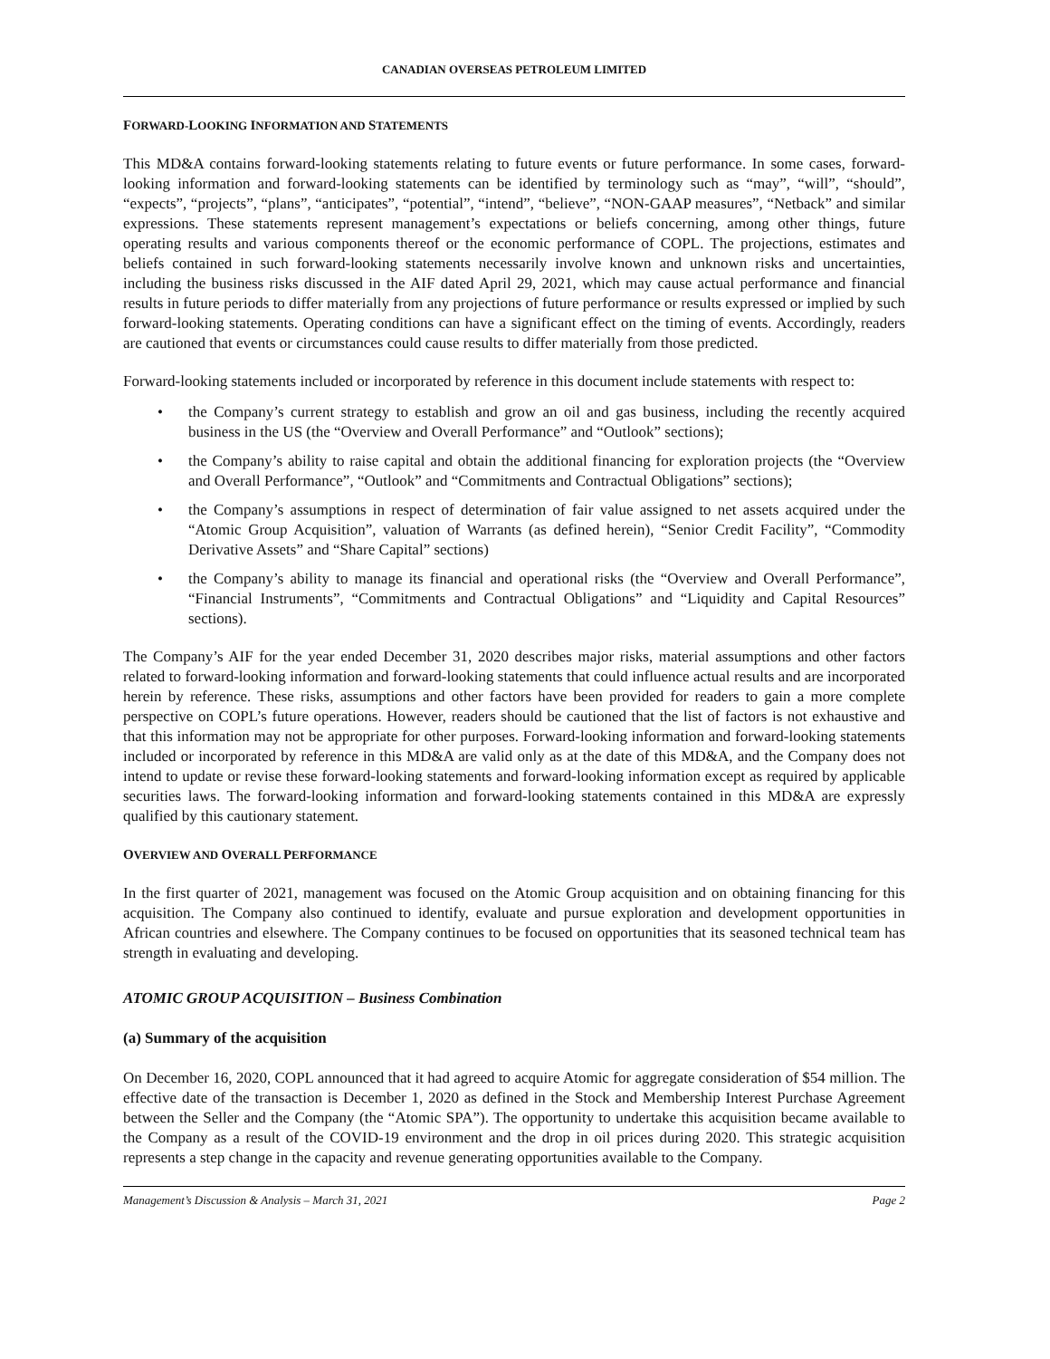CANADIAN OVERSEAS PETROLEUM LIMITED
FORWARD-LOOKING INFORMATION AND STATEMENTS
This MD&A contains forward-looking statements relating to future events or future performance. In some cases, forward-looking information and forward-looking statements can be identified by terminology such as “may”, “will”, “should”, “expects”, “projects”, “plans”, “anticipates”, “potential”, “intend”, “believe”, “NON-GAAP measures”, “Netback” and similar expressions. These statements represent management’s expectations or beliefs concerning, among other things, future operating results and various components thereof or the economic performance of COPL. The projections, estimates and beliefs contained in such forward-looking statements necessarily involve known and unknown risks and uncertainties, including the business risks discussed in the AIF dated April 29, 2021, which may cause actual performance and financial results in future periods to differ materially from any projections of future performance or results expressed or implied by such forward-looking statements. Operating conditions can have a significant effect on the timing of events. Accordingly, readers are cautioned that events or circumstances could cause results to differ materially from those predicted.
Forward-looking statements included or incorporated by reference in this document include statements with respect to:
• the Company’s current strategy to establish and grow an oil and gas business, including the recently acquired business in the US (the “Overview and Overall Performance” and “Outlook” sections);
• the Company’s ability to raise capital and obtain the additional financing for exploration projects (the “Overview and Overall Performance”, “Outlook” and “Commitments and Contractual Obligations” sections);
• the Company’s assumptions in respect of determination of fair value assigned to net assets acquired under the “Atomic Group Acquisition”, valuation of Warrants (as defined herein), “Senior Credit Facility”, “Commodity Derivative Assets” and “Share Capital” sections)
• the Company’s ability to manage its financial and operational risks (the “Overview and Overall Performance”, “Financial Instruments”, “Commitments and Contractual Obligations” and “Liquidity and Capital Resources” sections).
The Company’s AIF for the year ended December 31, 2020 describes major risks, material assumptions and other factors related to forward-looking information and forward-looking statements that could influence actual results and are incorporated herein by reference. These risks, assumptions and other factors have been provided for readers to gain a more complete perspective on COPL’s future operations. However, readers should be cautioned that the list of factors is not exhaustive and that this information may not be appropriate for other purposes. Forward-looking information and forward-looking statements included or incorporated by reference in this MD&A are valid only as at the date of this MD&A, and the Company does not intend to update or revise these forward-looking statements and forward-looking information except as required by applicable securities laws. The forward-looking information and forward-looking statements contained in this MD&A are expressly qualified by this cautionary statement.
OVERVIEW AND OVERALL PERFORMANCE
In the first quarter of 2021, management was focused on the Atomic Group acquisition and on obtaining financing for this acquisition. The Company also continued to identify, evaluate and pursue exploration and development opportunities in African countries and elsewhere. The Company continues to be focused on opportunities that its seasoned technical team has strength in evaluating and developing.
ATOMIC GROUP ACQUISITION – Business Combination
(a) Summary of the acquisition
On December 16, 2020, COPL announced that it had agreed to acquire Atomic for aggregate consideration of $54 million. The effective date of the transaction is December 1, 2020 as defined in the Stock and Membership Interest Purchase Agreement between the Seller and the Company (the “Atomic SPA”). The opportunity to undertake this acquisition became available to the Company as a result of the COVID-19 environment and the drop in oil prices during 2020. This strategic acquisition represents a step change in the capacity and revenue generating opportunities available to the Company.
Management’s Discussion & Analysis – March 31, 2021 Page 2